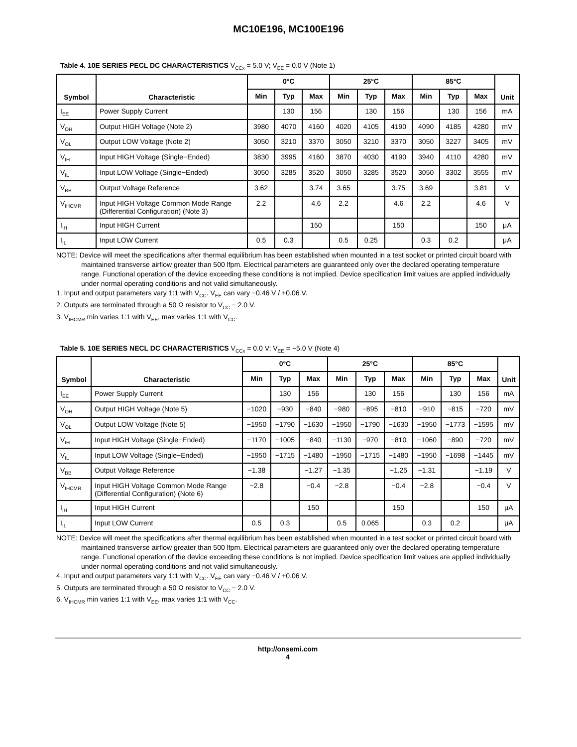MC10E196, MC100E196
Table 4. 10E SERIES PECL DC CHARACTERISTICS V<sub>CCx</sub> = 5.0 V; V<sub>EE</sub> = 0.0 V (Note 1)
| Symbol | Characteristic | 0°C | | | 25°C | | | 85°C | | | Unit |
| --- | --- | --- | --- | --- | --- | --- | --- | --- | --- | --- | --- |
| | | Min | Typ | Max | Min | Typ | Max | Min | Typ | Max | |
| I<sub>EE</sub> | Power Supply Current | | 130 | 156 | | 130 | 156 | | 130 | 156 | mA |
| V<sub>OH</sub> | Output HIGH Voltage (Note 2) | 3980 | 4070 | 4160 | 4020 | 4105 | 4190 | 4090 | 4185 | 4280 | mV |
| V<sub>OL</sub> | Output LOW Voltage (Note 2) | 3050 | 3210 | 3370 | 3050 | 3210 | 3370 | 3050 | 3227 | 3405 | mV |
| V<sub>IH</sub> | Input HIGH Voltage (Single−Ended) | 3830 | 3995 | 4160 | 3870 | 4030 | 4190 | 3940 | 4110 | 4280 | mV |
| V<sub>IL</sub> | Input LOW Voltage (Single−Ended) | 3050 | 3285 | 3520 | 3050 | 3285 | 3520 | 3050 | 3302 | 3555 | mV |
| V<sub>BB</sub> | Output Voltage Reference | 3.62 | | 3.74 | 3.65 | | 3.75 | 3.69 | | 3.81 | V |
| V<sub>IHCMR</sub> | Input HIGH Voltage Common Mode Range (Differential Configuration) (Note 3) | 2.2 | | 4.6 | 2.2 | | 4.6 | 2.2 | | 4.6 | V |
| I<sub>IH</sub> | Input HIGH Current | | | 150 | | | 150 | | | 150 | μA |
| I<sub>IL</sub> | Input LOW Current | 0.5 | 0.3 | | 0.5 | 0.25 | | 0.3 | 0.2 | | μA |
NOTE: Device will meet the specifications after thermal equilibrium has been established when mounted in a test socket or printed circuit board with maintained transverse airflow greater than 500 lfpm. Electrical parameters are guaranteed only over the declared operating temperature range. Functional operation of the device exceeding these conditions is not implied. Device specification limit values are applied individually under normal operating conditions and not valid simultaneously.
1. Input and output parameters vary 1:1 with V<sub>CC</sub>. V<sub>EE</sub> can vary −0.46 V / +0.06 V.
2. Outputs are terminated through a 50 Ω resistor to V<sub>CC</sub> − 2.0 V.
3. V<sub>IHCMR</sub> min varies 1:1 with V<sub>EE</sub>, max varies 1:1 with V<sub>CC</sub>.
Table 5. 10E SERIES NECL DC CHARACTERISTICS V<sub>CCx</sub> = 0.0 V; V<sub>EE</sub> = −5.0 V (Note 4)
| Symbol | Characteristic | 0°C | | | 25°C | | | 85°C | | | Unit |
| --- | --- | --- | --- | --- | --- | --- | --- | --- | --- | --- | --- |
| | | Min | Typ | Max | Min | Typ | Max | Min | Typ | Max | |
| I<sub>EE</sub> | Power Supply Current | | 130 | 156 | | 130 | 156 | | 130 | 156 | mA |
| V<sub>OH</sub> | Output HIGH Voltage (Note 5) | −1020 | −930 | −840 | −980 | −895 | −810 | −910 | −815 | −720 | mV |
| V<sub>OL</sub> | Output LOW Voltage (Note 5) | −1950 | −1790 | −1630 | −1950 | −1790 | −1630 | −1950 | −1773 | −1595 | mV |
| V<sub>IH</sub> | Input HIGH Voltage (Single−Ended) | −1170 | −1005 | −840 | −1130 | −970 | −810 | −1060 | −890 | −720 | mV |
| V<sub>IL</sub> | Input LOW Voltage (Single−Ended) | −1950 | −1715 | −1480 | −1950 | −1715 | −1480 | −1950 | −1698 | −1445 | mV |
| V<sub>BB</sub> | Output Voltage Reference | −1.38 | | −1.27 | −1.35 | | −1.25 | −1.31 | | −1.19 | V |
| V<sub>IHCMR</sub> | Input HIGH Voltage Common Mode Range (Differential Configuration) (Note 6) | −2.8 | | −0.4 | −2.8 | | −0.4 | −2.8 | | −0.4 | V |
| I<sub>IH</sub> | Input HIGH Current | | | 150 | | | 150 | | | 150 | μA |
| I<sub>IL</sub> | Input LOW Current | 0.5 | 0.3 | | 0.5 | 0.065 | | 0.3 | 0.2 | | μA |
NOTE: Device will meet the specifications after thermal equilibrium has been established when mounted in a test socket or printed circuit board with maintained transverse airflow greater than 500 lfpm. Electrical parameters are guaranteed only over the declared operating temperature range. Functional operation of the device exceeding these conditions is not implied. Device specification limit values are applied individually under normal operating conditions and not valid simultaneously.
4. Input and output parameters vary 1:1 with V<sub>CC</sub>. V<sub>EE</sub> can vary −0.46 V / +0.06 V.
5. Outputs are terminated through a 50 Ω resistor to V<sub>CC</sub> − 2.0 V.
6. V<sub>IHCMR</sub> min varies 1:1 with V<sub>EE</sub>, max varies 1:1 with V<sub>CC</sub>.
http://onsemi.com
4